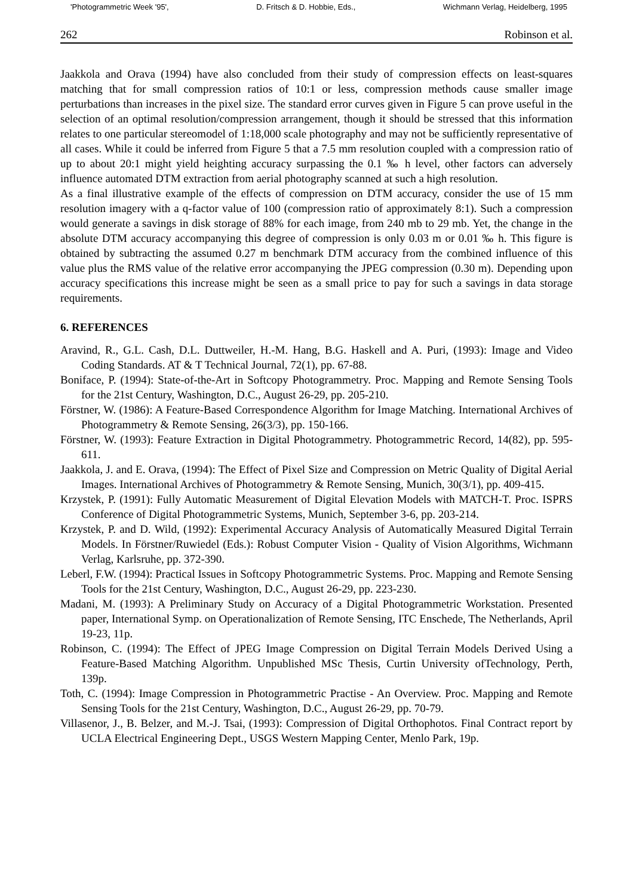'Photogrammetric Week '95', D. Fritsch & D. Hobbie, Eds., Wichmann Verlag, Heidelberg, 1995
262 Robinson et al.
Jaakkola and Orava (1994) have also concluded from their study of compression effects on least-squares matching that for small compression ratios of 10:1 or less, compression methods cause smaller image perturbations than increases in the pixel size. The standard error curves given in Figure 5 can prove useful in the selection of an optimal resolution/compression arrangement, though it should be stressed that this information relates to one particular stereomodel of 1:18,000 scale photography and may not be sufficiently representative of all cases. While it could be inferred from Figure 5 that a 7.5 mm resolution coupled with a compression ratio of up to about 20:1 might yield heighting accuracy surpassing the 0.1 ‰ h level, other factors can adversely influence automated DTM extraction from aerial photography scanned at such a high resolution.
As a final illustrative example of the effects of compression on DTM accuracy, consider the use of 15 mm resolution imagery with a q-factor value of 100 (compression ratio of approximately 8:1). Such a compression would generate a savings in disk storage of 88% for each image, from 240 mb to 29 mb. Yet, the change in the absolute DTM accuracy accompanying this degree of compression is only 0.03 m or 0.01 ‰ h. This figure is obtained by subtracting the assumed 0.27 m benchmark DTM accuracy from the combined influence of this value plus the RMS value of the relative error accompanying the JPEG compression (0.30 m). Depending upon accuracy specifications this increase might be seen as a small price to pay for such a savings in data storage requirements.
6. REFERENCES
Aravind, R., G.L. Cash, D.L. Duttweiler, H.-M. Hang, B.G. Haskell and A. Puri, (1993): Image and Video Coding Standards. AT & T Technical Journal, 72(1), pp. 67-88.
Boniface, P. (1994): State-of-the-Art in Softcopy Photogrammetry. Proc. Mapping and Remote Sensing Tools for the 21st Century, Washington, D.C., August 26-29, pp. 205-210.
Förstner, W. (1986): A Feature-Based Correspondence Algorithm for Image Matching. International Archives of Photogrammetry & Remote Sensing, 26(3/3), pp. 150-166.
Förstner, W. (1993): Feature Extraction in Digital Photogrammetry. Photogrammetric Record, 14(82), pp. 595-611.
Jaakkola, J. and E. Orava, (1994): The Effect of Pixel Size and Compression on Metric Quality of Digital Aerial Images. International Archives of Photogrammetry & Remote Sensing, Munich, 30(3/1), pp. 409-415.
Krzystek, P. (1991): Fully Automatic Measurement of Digital Elevation Models with MATCH-T. Proc. ISPRS Conference of Digital Photogrammetric Systems, Munich, September 3-6, pp. 203-214.
Krzystek, P. and D. Wild, (1992): Experimental Accuracy Analysis of Automatically Measured Digital Terrain Models. In Förstner/Ruwiedel (Eds.): Robust Computer Vision - Quality of Vision Algorithms, Wichmann Verlag, Karlsruhe, pp. 372-390.
Leberl, F.W. (1994): Practical Issues in Softcopy Photogrammetric Systems. Proc. Mapping and Remote Sensing Tools for the 21st Century, Washington, D.C., August 26-29, pp. 223-230.
Madani, M. (1993): A Preliminary Study on Accuracy of a Digital Photogrammetric Workstation. Presented paper, International Symp. on Operationalization of Remote Sensing, ITC Enschede, The Netherlands, April 19-23, 11p.
Robinson, C. (1994): The Effect of JPEG Image Compression on Digital Terrain Models Derived Using a Feature-Based Matching Algorithm. Unpublished MSc Thesis, Curtin University ofTechnology, Perth, 139p.
Toth, C. (1994): Image Compression in Photogrammetric Practise - An Overview. Proc. Mapping and Remote Sensing Tools for the 21st Century, Washington, D.C., August 26-29, pp. 70-79.
Villasenor, J., B. Belzer, and M.-J. Tsai, (1993): Compression of Digital Orthophotos. Final Contract report by UCLA Electrical Engineering Dept., USGS Western Mapping Center, Menlo Park, 19p.